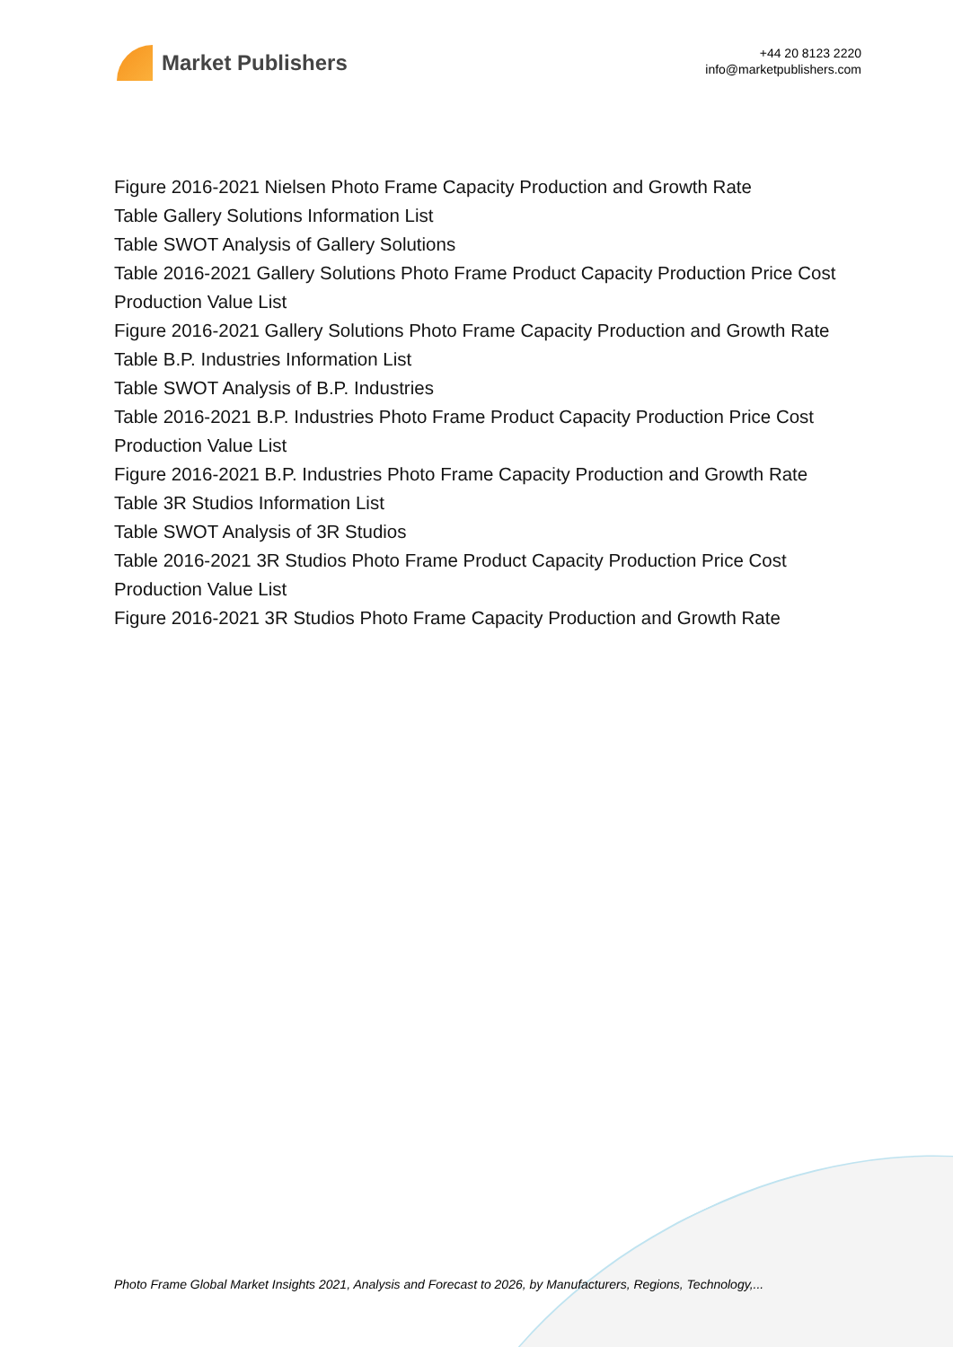Market Publishers
+44 20 8123 2220
info@marketpublishers.com
Figure 2016-2021 Nielsen Photo Frame Capacity Production and Growth Rate
Table Gallery Solutions Information List
Table SWOT Analysis of Gallery Solutions
Table 2016-2021 Gallery Solutions Photo Frame Product Capacity Production Price Cost Production Value List
Figure 2016-2021 Gallery Solutions Photo Frame Capacity Production and Growth Rate
Table B.P. Industries Information List
Table SWOT Analysis of B.P. Industries
Table 2016-2021 B.P. Industries Photo Frame Product Capacity Production Price Cost Production Value List
Figure 2016-2021 B.P. Industries Photo Frame Capacity Production and Growth Rate
Table 3R Studios Information List
Table SWOT Analysis of 3R Studios
Table 2016-2021 3R Studios Photo Frame Product Capacity Production Price Cost Production Value List
Figure 2016-2021 3R Studios Photo Frame Capacity Production and Growth Rate
Photo Frame Global Market Insights 2021, Analysis and Forecast to 2026, by Manufacturers, Regions, Technology,...